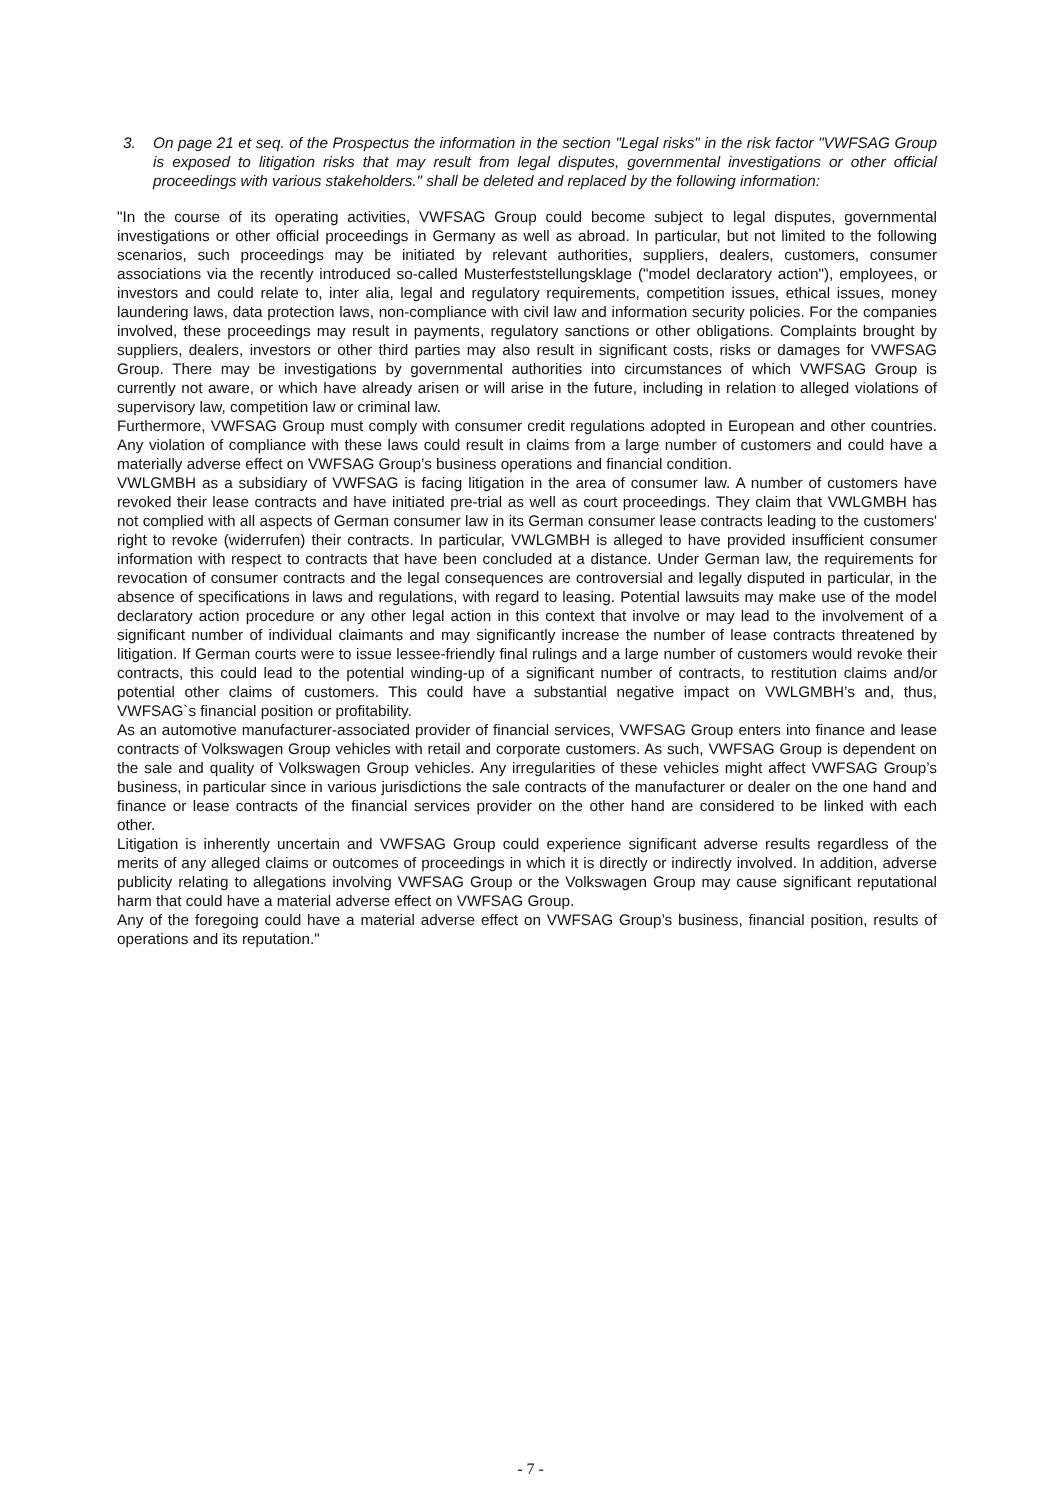3. On page 21 et seq. of the Prospectus the information in the section "Legal risks" in the risk factor "VWFSAG Group is exposed to litigation risks that may result from legal disputes, governmental investigations or other official proceedings with various stakeholders." shall be deleted and replaced by the following information:
"In the course of its operating activities, VWFSAG Group could become subject to legal disputes, governmental investigations or other official proceedings in Germany as well as abroad. In particular, but not limited to the following scenarios, such proceedings may be initiated by relevant authorities, suppliers, dealers, customers, consumer associations via the recently introduced so-called Musterfeststellungsklage ("model declaratory action"), employees, or investors and could relate to, inter alia, legal and regulatory requirements, competition issues, ethical issues, money laundering laws, data protection laws, non-compliance with civil law and information security policies. For the companies involved, these proceedings may result in payments, regulatory sanctions or other obligations. Complaints brought by suppliers, dealers, investors or other third parties may also result in significant costs, risks or damages for VWFSAG Group. There may be investigations by governmental authorities into circumstances of which VWFSAG Group is currently not aware, or which have already arisen or will arise in the future, including in relation to alleged violations of supervisory law, competition law or criminal law.
Furthermore, VWFSAG Group must comply with consumer credit regulations adopted in European and other countries. Any violation of compliance with these laws could result in claims from a large number of customers and could have a materially adverse effect on VWFSAG Group’s business operations and financial condition.
VWLGMBH as a subsidiary of VWFSAG is facing litigation in the area of consumer law. A number of customers have revoked their lease contracts and have initiated pre-trial as well as court proceedings. They claim that VWLGMBH has not complied with all aspects of German consumer law in its German consumer lease contracts leading to the customers' right to revoke (widerrufen) their contracts. In particular, VWLGMBH is alleged to have provided insufficient consumer information with respect to contracts that have been concluded at a distance. Under German law, the requirements for revocation of consumer contracts and the legal consequences are controversial and legally disputed in particular, in the absence of specifications in laws and regulations, with regard to leasing. Potential lawsuits may make use of the model declaratory action procedure or any other legal action in this context that involve or may lead to the involvement of a significant number of individual claimants and may significantly increase the number of lease contracts threatened by litigation. If German courts were to issue lessee-friendly final rulings and a large number of customers would revoke their contracts, this could lead to the potential winding-up of a significant number of contracts, to restitution claims and/or potential other claims of customers. This could have a substantial negative impact on VWLGMBH’s and, thus, VWFSAG`s financial position or profitability.
As an automotive manufacturer-associated provider of financial services, VWFSAG Group enters into finance and lease contracts of Volkswagen Group vehicles with retail and corporate customers. As such, VWFSAG Group is dependent on the sale and quality of Volkswagen Group vehicles. Any irregularities of these vehicles might affect VWFSAG Group’s business, in particular since in various jurisdictions the sale contracts of the manufacturer or dealer on the one hand and finance or lease contracts of the financial services provider on the other hand are considered to be linked with each other.
Litigation is inherently uncertain and VWFSAG Group could experience significant adverse results regardless of the merits of any alleged claims or outcomes of proceedings in which it is directly or indirectly involved. In addition, adverse publicity relating to allegations involving VWFSAG Group or the Volkswagen Group may cause significant reputational harm that could have a material adverse effect on VWFSAG Group.
Any of the foregoing could have a material adverse effect on VWFSAG Group’s business, financial position, results of operations and its reputation."
- 7 -